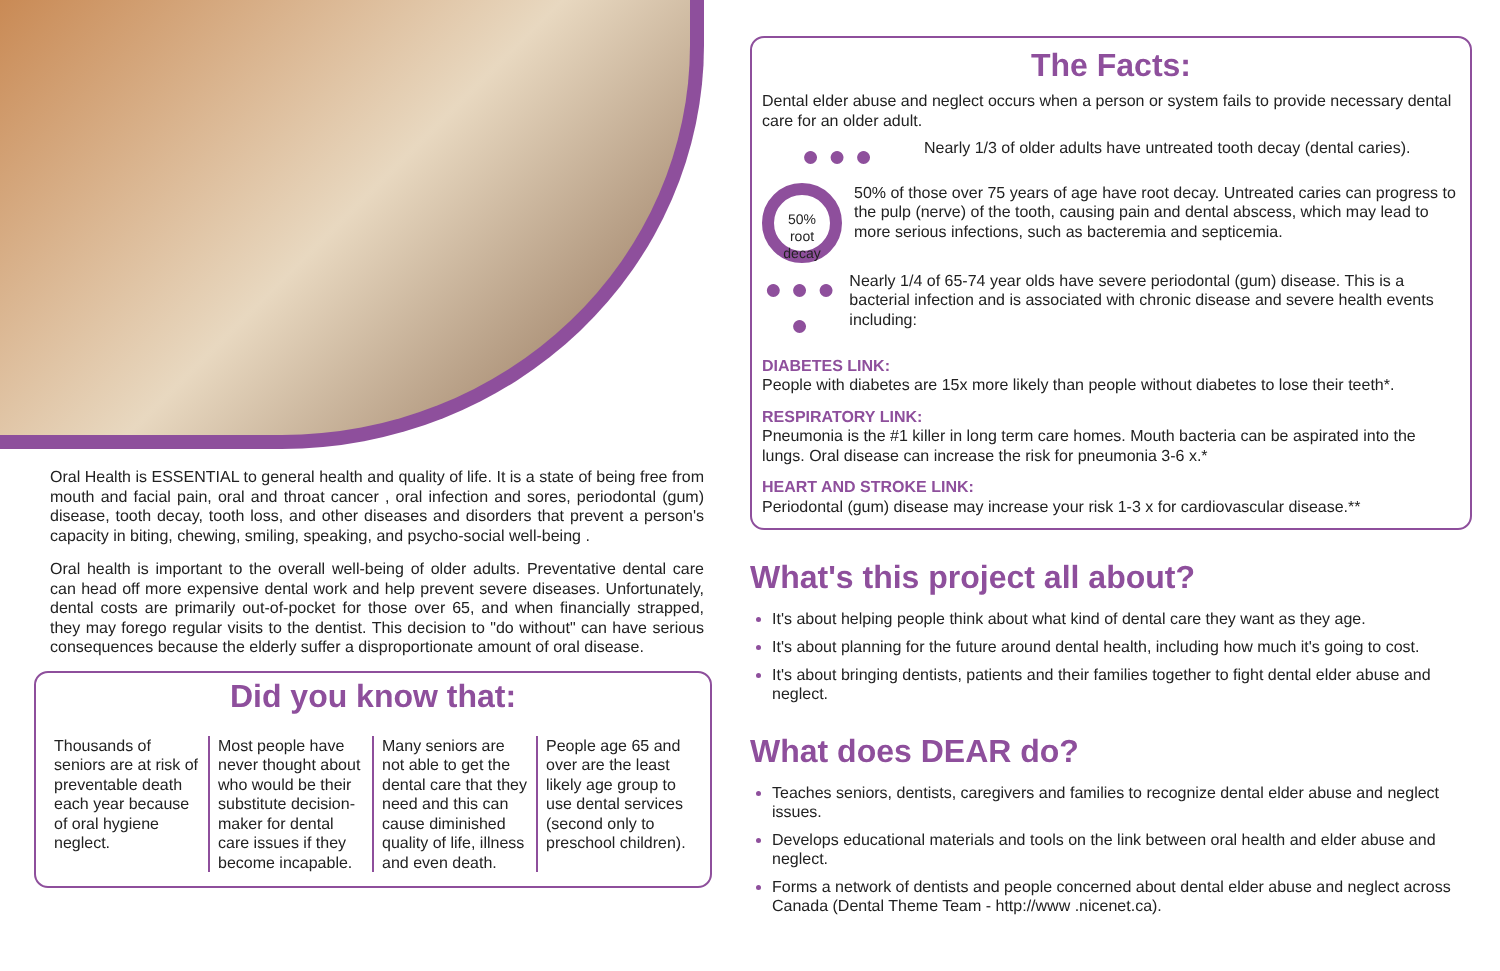Oral Health is ESSENTIAL to general health and quality of life. It is a state of being free from mouth and facial pain, oral and throat cancer , oral infection and sores, periodontal (gum) disease, tooth decay, tooth loss, and other diseases and disorders that prevent a person's capacity in biting, chewing, smiling, speaking, and psycho-social well-being .
Oral health is important to the overall well-being of older adults. Preventative dental care can head off more expensive dental work and help prevent severe diseases. Unfortunately, dental costs are primarily out-of-pocket for those over 65, and when financially strapped, they may forego regular visits to the dentist. This decision to "do without" can have serious consequences because the elderly suffer a disproportionate amount of oral disease.
Did you know that:
Thousands of seniors are at risk of preventable death each year because of oral hygiene neglect.
Most people have never thought about who would be their substitute decision-maker for dental care issues if they become incapable.
Many seniors are not able to get the dental care that they need and this can cause diminished quality of life, illness and even death.
People age 65 and over are the least likely age group to use dental services (second only to preschool children).
The Facts:
Dental elder abuse and neglect occurs when a person or system fails to provide necessary dental care for an older adult.
● ● ●
Nearly 1/3 of older adults have untreated tooth decay (dental caries).
50% root decay
50% of those over 75 years of age have root decay. Untreated caries can progress to the pulp (nerve) of the tooth, causing pain and dental abscess, which may lead to more serious infections, such as bacteremia and septicemia.
● ● ● ●
Nearly 1/4 of 65-74 year olds have severe periodontal (gum) disease. This is a bacterial infection and is associated with chronic disease and severe health events including:
DIABETES LINK:
People with diabetes are 15x more likely than people without diabetes to lose their teeth*.
RESPIRATORY LINK:
Pneumonia is the #1 killer in long term care homes. Mouth bacteria can be aspirated into the lungs. Oral disease can increase the risk for pneumonia 3-6 x.*
HEART AND STROKE LINK:
Periodontal (gum) disease may increase your risk 1-3 x for cardiovascular disease.**
What's this project all about?
It's about helping people think about what kind of dental care they want as they age.
It's about planning for the future around dental health, including how much it's going to cost.
It's about bringing dentists, patients and their families together to fight dental elder abuse and neglect.
What does DEAR do?
Teaches seniors, dentists, caregivers and families to recognize dental elder abuse and neglect issues.
Develops educational materials and tools on the link between oral health and elder abuse and neglect.
Forms a network of dentists and people concerned about dental elder abuse and neglect across Canada (Dental Theme Team - http://www .nicenet.ca).